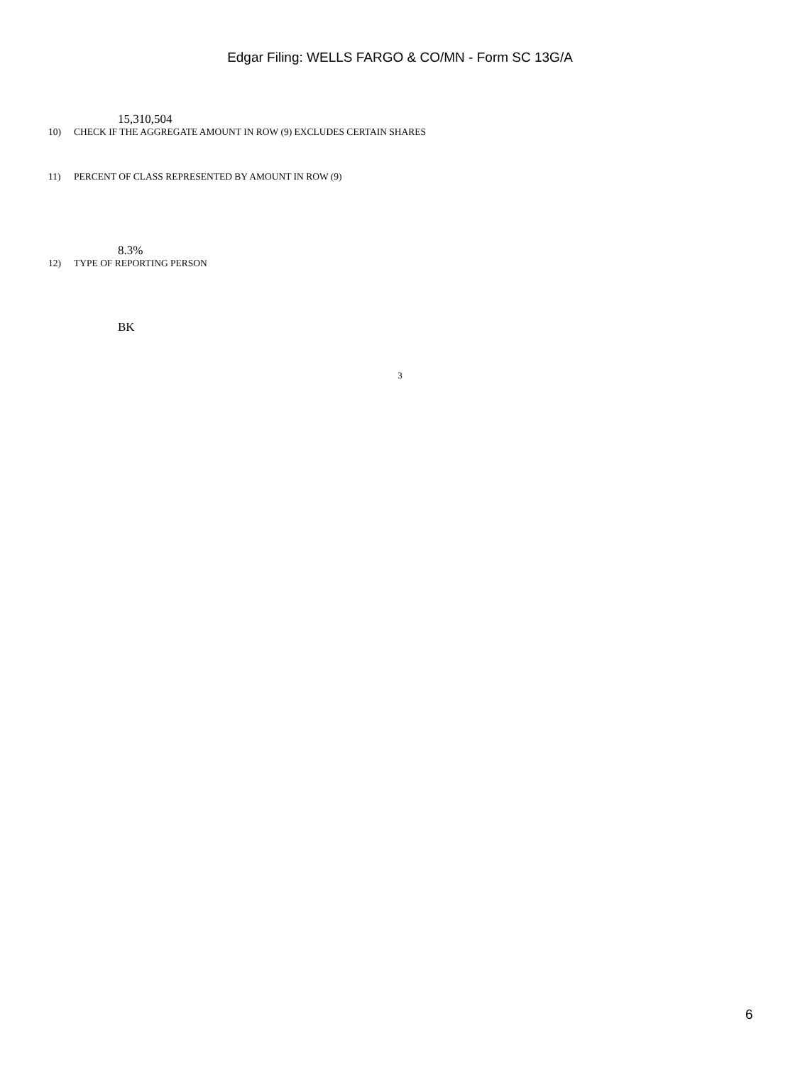Edgar Filing: WELLS FARGO & CO/MN - Form SC 13G/A
15,310,504
10) CHECK IF THE AGGREGATE AMOUNT IN ROW (9) EXCLUDES CERTAIN SHARES
11) PERCENT OF CLASS REPRESENTED BY AMOUNT IN ROW (9)
8.3%
12) TYPE OF REPORTING PERSON
BK
3
6